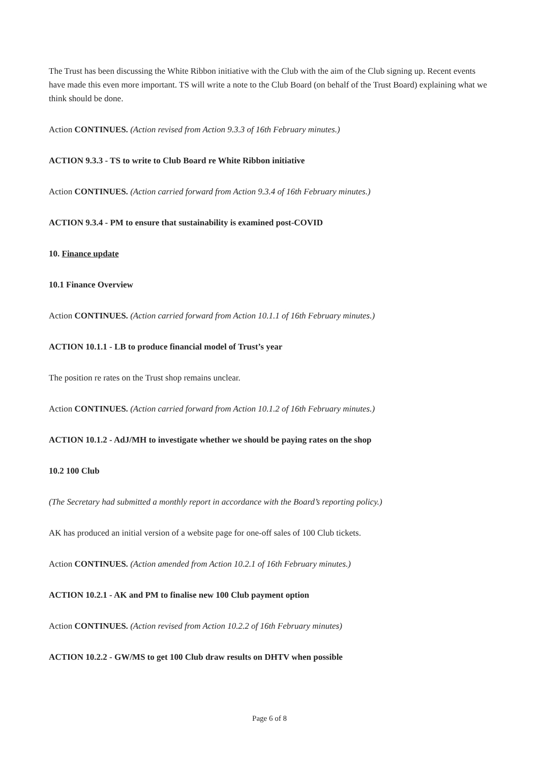The Trust has been discussing the White Ribbon initiative with the Club with the aim of the Club signing up. Recent events have made this even more important. TS will write a note to the Club Board (on behalf of the Trust Board) explaining what we think should be done.
Action CONTINUES. (Action revised from Action 9.3.3 of 16th February minutes.)
ACTION 9.3.3 - TS to write to Club Board re White Ribbon initiative
Action CONTINUES. (Action carried forward from Action 9.3.4 of 16th February minutes.)
ACTION 9.3.4 - PM to ensure that sustainability is examined post-COVID
10. Finance update
10.1 Finance Overview
Action CONTINUES. (Action carried forward from Action 10.1.1 of 16th February minutes.)
ACTION 10.1.1 - LB to produce financial model of Trust’s year
The position re rates on the Trust shop remains unclear.
Action CONTINUES. (Action carried forward from Action 10.1.2 of 16th February minutes.)
ACTION 10.1.2 - AdJ/MH to investigate whether we should be paying rates on the shop
10.2 100 Club
(The Secretary had submitted a monthly report in accordance with the Board’s reporting policy.)
AK has produced an initial version of a website page for one-off sales of 100 Club tickets.
Action CONTINUES. (Action amended from Action 10.2.1 of 16th February minutes.)
ACTION 10.2.1 - AK and PM to finalise new 100 Club payment option
Action CONTINUES. (Action revised from Action 10.2.2 of 16th February minutes)
ACTION 10.2.2 - GW/MS to get 100 Club draw results on DHTV when possible
Page 6 of 8